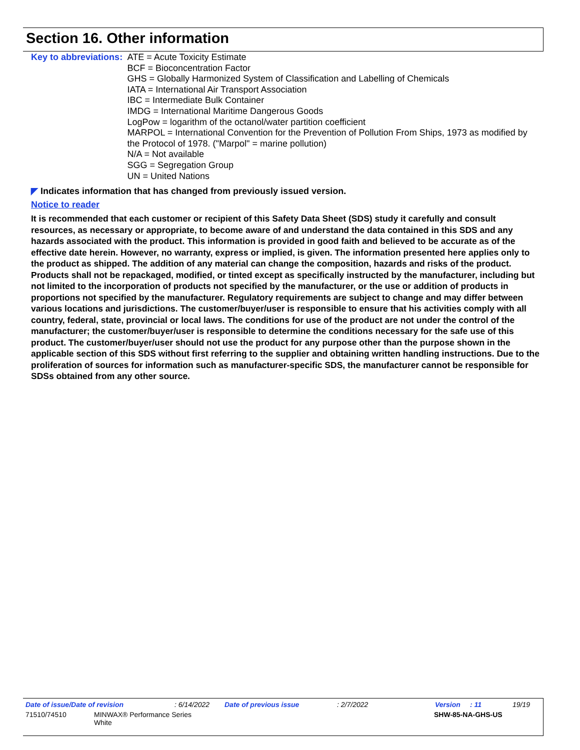Section 16. Other information
Key to abbreviations : ATE = Acute Toxicity Estimate
BCF = Bioconcentration Factor
GHS = Globally Harmonized System of Classification and Labelling of Chemicals
IATA = International Air Transport Association
IBC = Intermediate Bulk Container
IMDG = International Maritime Dangerous Goods
LogPow = logarithm of the octanol/water partition coefficient
MARPOL = International Convention for the Prevention of Pollution From Ships, 1973 as modified by the Protocol of 1978. ("Marpol" = marine pollution)
N/A = Not available
SGG = Segregation Group
UN = United Nations
◤ Indicates information that has changed from previously issued version.
Notice to reader
It is recommended that each customer or recipient of this Safety Data Sheet (SDS) study it carefully and consult resources, as necessary or appropriate, to become aware of and understand the data contained in this SDS and any hazards associated with the product. This information is provided in good faith and believed to be accurate as of the effective date herein. However, no warranty, express or implied, is given. The information presented here applies only to the product as shipped. The addition of any material can change the composition, hazards and risks of the product. Products shall not be repackaged, modified, or tinted except as specifically instructed by the manufacturer, including but not limited to the incorporation of products not specified by the manufacturer, or the use or addition of products in proportions not specified by the manufacturer. Regulatory requirements are subject to change and may differ between various locations and jurisdictions. The customer/buyer/user is responsible to ensure that his activities comply with all country, federal, state, provincial or local laws. The conditions for use of the product are not under the control of the manufacturer; the customer/buyer/user is responsible to determine the conditions necessary for the safe use of this product. The customer/buyer/user should not use the product for any purpose other than the purpose shown in the applicable section of this SDS without first referring to the supplier and obtaining written handling instructions. Due to the proliferation of sources for information such as manufacturer-specific SDS, the manufacturer cannot be responsible for SDSs obtained from any other source.
Date of issue/Date of revision: 6/14/2022 Date of previous issue: 2/7/2022 Version: 11 19/19
71510/74510 MINWAX® Performance Series
White SHW-85-NA-GHS-US